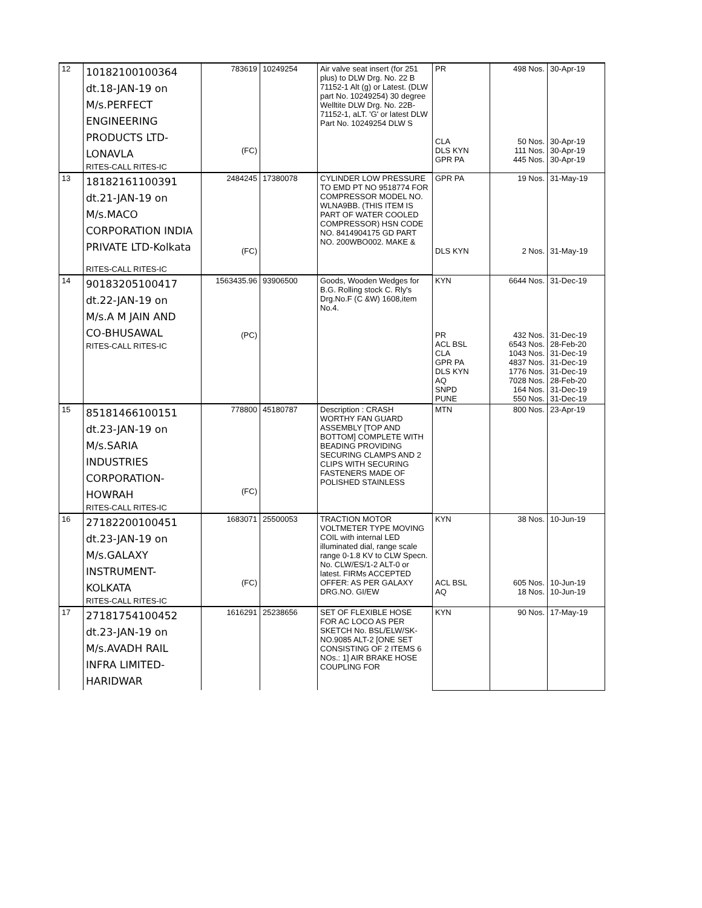| 12 | 10182100100364 dt.18-JAN-19 on M/s.PERFECT ENGINEERING PRODUCTS LTD- LONAVLA RITES-CALL RITES-IC | 783619 (FC) | 10249254 | Air valve seat insert (for 251 plus) to DLW Drg. No. 22 B 71152-1 Alt (g) or Latest. (DLW part No. 10249254) 30 degree Welltite DLW Drg. No. 22B-71152-1, aLT. 'G' or latest DLW Part No. 10249254 DLW S | PR CLA DLS KYN GPR PA | 498 Nos. 50 Nos. 111 Nos. 445 Nos. | 30-Apr-19 30-Apr-19 30-Apr-19 30-Apr-19 |
| 13 | 18182161100391 dt.21-JAN-19 on M/s.MACO CORPORATION INDIA PRIVATE LTD-Kolkata RITES-CALL RITES-IC | 2484245 (FC) | 17380078 | CYLINDER LOW PRESSURE TO EMD PT NO 9518774 FOR COMPRESSOR MODEL NO. WLNA9BB. (THIS ITEM IS PART OF WATER COOLED COMPRESSOR) HSN CODE NO. 8414904175 GD PART NO. 200WBO002. MAKE & | GPR PA DLS KYN | 19 Nos. 2 Nos. | 31-May-19 31-May-19 |
| 14 | 90183205100417 dt.22-JAN-19 on M/s.A M JAIN AND CO-BHUSAWAL RITES-CALL RITES-IC | 1563435.96 (PC) | 93906500 | Goods, Wooden Wedges for B.G. Rolling stock C. Rly's Drg.No.F (C &W) 1608,item No.4. | KYN PR ACL BSL CLA GPR PA DLS KYN AQ SNPD PUNE | 6644 Nos. 432 Nos. 6543 Nos. 1043 Nos. 4837 Nos. 1776 Nos. 7028 Nos. 164 Nos. 550 Nos. | 31-Dec-19 31-Dec-19 28-Feb-20 31-Dec-19 31-Dec-19 31-Dec-19 28-Feb-20 31-Dec-19 31-Dec-19 |
| 15 | 85181466100151 dt.23-JAN-19 on M/s.SARIA INDUSTRIES CORPORATION- HOWRAH RITES-CALL RITES-IC | 778800 (FC) | 45180787 | Description : CRASH WORTHY FAN GUARD ASSEMBLY [TOP AND BOTTOM] COMPLETE WITH BEADING PROVIDING SECURING CLAMPS AND 2 CLIPS WITH SECURING FASTENERS MADE OF POLISHED STAINLESS | MTN | 800 Nos. | 23-Apr-19 |
| 16 | 27182200100451 dt.23-JAN-19 on M/s.GALAXY INSTRUMENT- KOLKATA RITES-CALL RITES-IC | 1683071 (FC) | 25500053 | TRACTION MOTOR VOLTMETER TYPE MOVING COIL with internal LED illuminated dial, range scale range 0-1.8 KV to CLW Specn. No. CLW/ES/1-2 ALT-0 or latest. FIRMs ACCEPTED OFFER: AS PER GALAXY DRG.NO. GI/EW | KYN ACL BSL AQ | 38 Nos. 605 Nos. 18 Nos. | 10-Jun-19 10-Jun-19 10-Jun-19 |
| 17 | 27181754100452 dt.23-JAN-19 on M/s.AVADH RAIL INFRA LIMITED- HARIDWAR | 1616291 | 25238656 | SET OF FLEXIBLE HOSE FOR AC LOCO AS PER SKETCH No. BSL/ELW/SK-NO.9085 ALT-2 [ONE SET CONSISTING OF 2 ITEMS 6 NOs.: 1] AIR BRAKE HOSE COUPLING FOR | KYN | 90 Nos. | 17-May-19 |